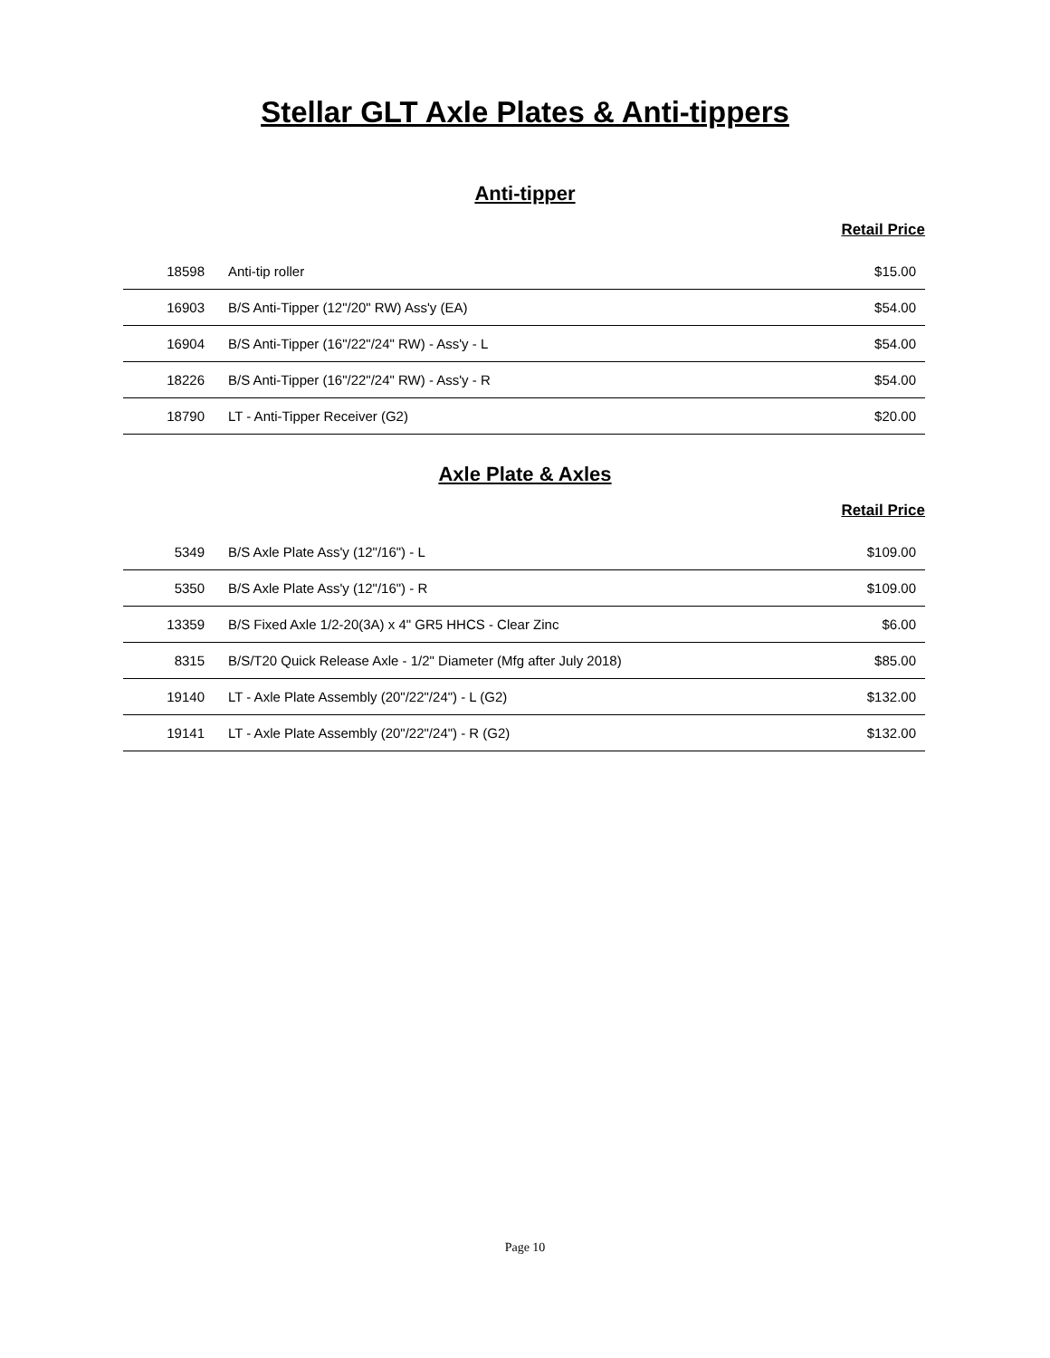Stellar GLT Axle Plates & Anti-tippers
Anti-tipper
Retail Price
| 18598 | Anti-tip roller | $15.00 |
| 16903 | B/S Anti-Tipper (12"/20" RW) Ass'y (EA) | $54.00 |
| 16904 | B/S Anti-Tipper (16"/22"/24" RW) - Ass'y - L | $54.00 |
| 18226 | B/S Anti-Tipper (16"/22"/24" RW) - Ass'y - R | $54.00 |
| 18790 | LT - Anti-Tipper Receiver (G2) | $20.00 |
Axle Plate & Axles
Retail Price
| 5349 | B/S Axle Plate Ass'y (12"/16") - L | $109.00 |
| 5350 | B/S Axle Plate Ass'y (12"/16") - R | $109.00 |
| 13359 | B/S Fixed Axle 1/2-20(3A) x 4" GR5 HHCS - Clear Zinc | $6.00 |
| 8315 | B/S/T20 Quick Release Axle - 1/2" Diameter (Mfg after July 2018) | $85.00 |
| 19140 | LT - Axle Plate Assembly (20"/22"/24") - L (G2) | $132.00 |
| 19141 | LT - Axle Plate Assembly (20"/22"/24") - R (G2) | $132.00 |
Page 10